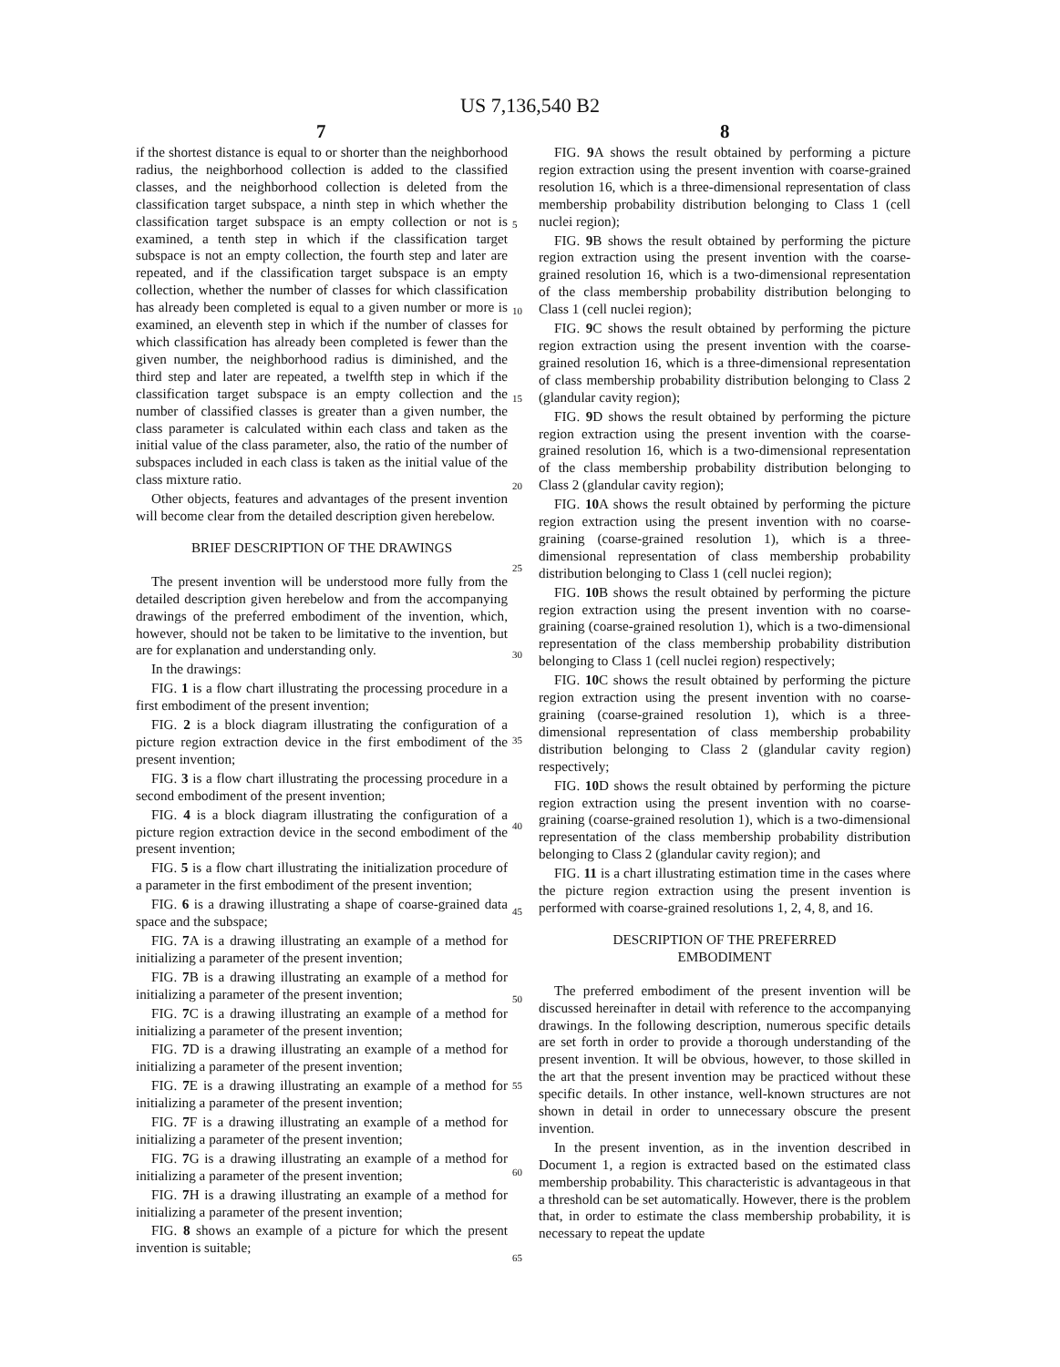US 7,136,540 B2
7 8
if the shortest distance is equal to or shorter than the neighborhood radius, the neighborhood collection is added to the classified classes, and the neighborhood collection is deleted from the classification target subspace, a ninth step in which whether the classification target subspace is an empty collection or not is examined, a tenth step in which if the classification target subspace is not an empty collection, the fourth step and later are repeated, and if the classification target subspace is an empty collection, whether the number of classes for which classification has already been completed is equal to a given number or more is examined, an eleventh step in which if the number of classes for which classification has already been completed is fewer than the given number, the neighborhood radius is diminished, and the third step and later are repeated, a twelfth step in which if the classification target subspace is an empty collection and the number of classified classes is greater than a given number, the class parameter is calculated within each class and taken as the initial value of the class parameter, also, the ratio of the number of subspaces included in each class is taken as the initial value of the class mixture ratio.
Other objects, features and advantages of the present invention will become clear from the detailed description given herebelow.
BRIEF DESCRIPTION OF THE DRAWINGS
The present invention will be understood more fully from the detailed description given herebelow and from the accompanying drawings of the preferred embodiment of the invention, which, however, should not be taken to be limitative to the invention, but are for explanation and understanding only.
In the drawings:
FIG. 1 is a flow chart illustrating the processing procedure in a first embodiment of the present invention;
FIG. 2 is a block diagram illustrating the configuration of a picture region extraction device in the first embodiment of the present invention;
FIG. 3 is a flow chart illustrating the processing procedure in a second embodiment of the present invention;
FIG. 4 is a block diagram illustrating the configuration of a picture region extraction device in the second embodiment of the present invention;
FIG. 5 is a flow chart illustrating the initialization procedure of a parameter in the first embodiment of the present invention;
FIG. 6 is a drawing illustrating a shape of coarse-grained data space and the subspace;
FIG. 7 A is a drawing illustrating an example of a method for initializing a parameter of the present invention;
FIG. 7 B is a drawing illustrating an example of a method for initializing a parameter of the present invention;
FIG. 7 C is a drawing illustrating an example of a method for initializing a parameter of the present invention;
FIG. 7 D is a drawing illustrating an example of a method for initializing a parameter of the present invention;
FIG. 7 E is a drawing illustrating an example of a method for initializing a parameter of the present invention;
FIG. 7 F is a drawing illustrating an example of a method for initializing a parameter of the present invention;
FIG. 7 G is a drawing illustrating an example of a method for initializing a parameter of the present invention;
FIG. 7 H is a drawing illustrating an example of a method for initializing a parameter of the present invention;
FIG. 8 shows an example of a picture for which the present invention is suitable;
5
10
15
20
25
30
35
40
45
50
55
60
65
FIG. 9 A shows the result obtained by performing a picture region extraction using the present invention with coarse-grained resolution 16, which is a three-dimensional representation of class membership probability distribution belonging to Class 1 (cell nuclei region);
FIG. 9 B shows the result obtained by performing the picture region extraction using the present invention with the coarse-grained resolution 16, which is a two-dimensional representation of the class membership probability distribution belonging to Class 1 (cell nuclei region);
FIG. 9 C shows the result obtained by performing the picture region extraction using the present invention with the coarse-grained resolution 16, which is a three-dimensional representation of class membership probability distribution belonging to Class 2 (glandular cavity region);
FIG. 9 D shows the result obtained by performing the picture region extraction using the present invention with the coarse-grained resolution 16, which is a two-dimensional representation of the class membership probability distribution belonging to Class 2 (glandular cavity region);
FIG. 10 A shows the result obtained by performing the picture region extraction using the present invention with no coarse-graining (coarse-grained resolution 1), which is a three-dimensional representation of class membership probability distribution belonging to Class 1 (cell nuclei region);
FIG. 10 B shows the result obtained by performing the picture region extraction using the present invention with no coarse-graining (coarse-grained resolution 1), which is a two-dimensional representation of the class membership probability distribution belonging to Class 1 (cell nuclei region) respectively;
FIG. 10 C shows the result obtained by performing the picture region extraction using the present invention with no coarse-graining (coarse-grained resolution 1), which is a three-dimensional representation of class membership probability distribution belonging to Class 2 (glandular cavity region) respectively;
FIG. 10 D shows the result obtained by performing the picture region extraction using the present invention with no coarse-graining (coarse-grained resolution 1), which is a two-dimensional representation of the class membership probability distribution belonging to Class 2 (glandular cavity region); and
FIG. 11 is a chart illustrating estimation time in the cases where the picture region extraction using the present invention is performed with coarse-grained resolutions 1, 2, 4, 8, and 16.
DESCRIPTION OF THE PREFERRED
EMBODIMENT
The preferred embodiment of the present invention will be discussed hereinafter in detail with reference to the accompanying drawings. In the following description, numerous specific details are set forth in order to provide a thorough understanding of the present invention. It will be obvious, however, to those skilled in the art that the present invention may be practiced without these specific details. In other instance, well-known structures are not shown in detail in order to unnecessary obscure the present invention.
In the present invention, as in the invention described in Document 1, a region is extracted based on the estimated class membership probability. This characteristic is advantageous in that a threshold can be set automatically. However, there is the problem that, in order to estimate the class membership probability, it is necessary to repeat the update